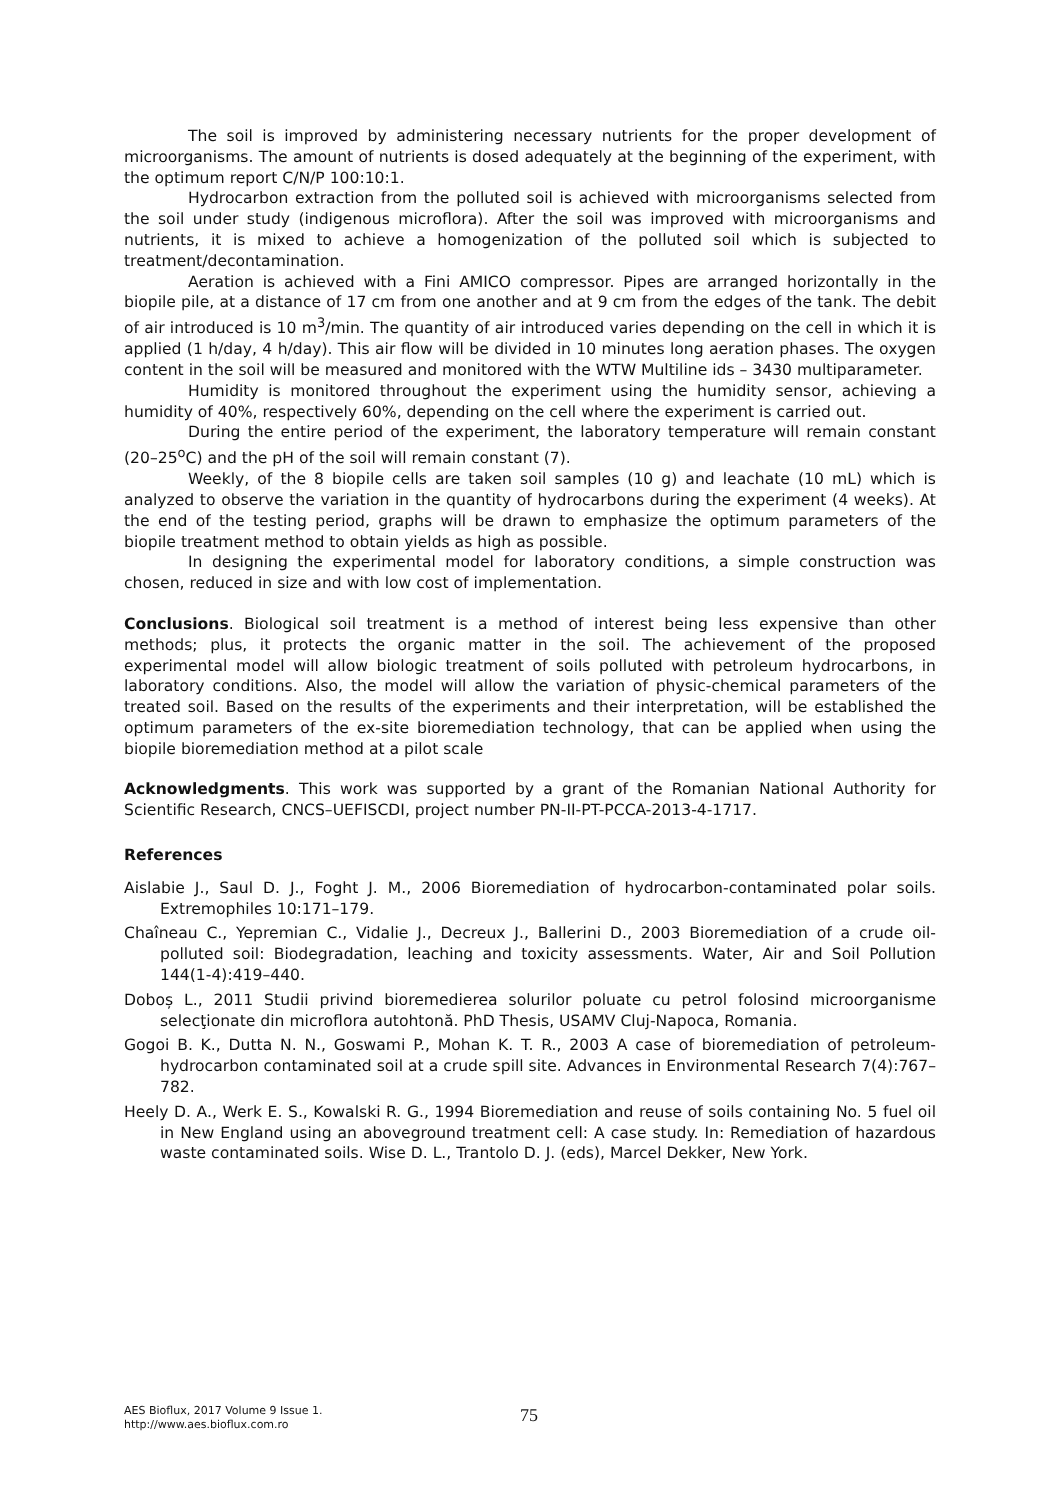The soil is improved by administering necessary nutrients for the proper development of microorganisms. The amount of nutrients is dosed adequately at the beginning of the experiment, with the optimum report C/N/P 100:10:1.
Hydrocarbon extraction from the polluted soil is achieved with microorganisms selected from the soil under study (indigenous microflora). After the soil was improved with microorganisms and nutrients, it is mixed to achieve a homogenization of the polluted soil which is subjected to treatment/decontamination.
Aeration is achieved with a Fini AMICO compressor. Pipes are arranged horizontally in the biopile pile, at a distance of 17 cm from one another and at 9 cm from the edges of the tank. The debit of air introduced is 10 m<sup>3</sup>/min. The quantity of air introduced varies depending on the cell in which it is applied (1 h/day, 4 h/day). This air flow will be divided in 10 minutes long aeration phases. The oxygen content in the soil will be measured and monitored with the WTW Multiline ids – 3430 multiparameter.
Humidity is monitored throughout the experiment using the humidity sensor, achieving a humidity of 40%, respectively 60%, depending on the cell where the experiment is carried out.
During the entire period of the experiment, the laboratory temperature will remain constant (20–25<sup>o</sup>C) and the pH of the soil will remain constant (7).
Weekly, of the 8 biopile cells are taken soil samples (10 g) and leachate (10 mL) which is analyzed to observe the variation in the quantity of hydrocarbons during the experiment (4 weeks). At the end of the testing period, graphs will be drawn to emphasize the optimum parameters of the biopile treatment method to obtain yields as high as possible.
In designing the experimental model for laboratory conditions, a simple construction was chosen, reduced in size and with low cost of implementation.
Conclusions. Biological soil treatment is a method of interest being less expensive than other methods; plus, it protects the organic matter in the soil. The achievement of the proposed experimental model will allow biologic treatment of soils polluted with petroleum hydrocarbons, in laboratory conditions. Also, the model will allow the variation of physic-chemical parameters of the treated soil. Based on the results of the experiments and their interpretation, will be established the optimum parameters of the ex-site bioremediation technology, that can be applied when using the biopile bioremediation method at a pilot scale
Acknowledgments. This work was supported by a grant of the Romanian National Authority for Scientific Research, CNCS–UEFISCDI, project number PN-II-PT-PCCA-2013-4-1717.
References
Aislabie J., Saul D. J., Foght J. M., 2006 Bioremediation of hydrocarbon-contaminated polar soils. Extremophiles 10:171–179.
Chaîneau C., Yepremian C., Vidalie J., Decreux J., Ballerini D., 2003 Bioremediation of a crude oil-polluted soil: Biodegradation, leaching and toxicity assessments. Water, Air and Soil Pollution 144(1-4):419–440.
Doboș L., 2011 Studii privind bioremedierea solurilor poluate cu petrol folosind microorganisme selecţionate din microflora autohtonă. PhD Thesis, USAMV Cluj-Napoca, Romania.
Gogoi B. K., Dutta N. N., Goswami P., Mohan K. T. R., 2003 A case of bioremediation of petroleum-hydrocarbon contaminated soil at a crude spill site. Advances in Environmental Research 7(4):767–782.
Heely D. A., Werk E. S., Kowalski R. G., 1994 Bioremediation and reuse of soils containing No. 5 fuel oil in New England using an aboveground treatment cell: A case study. In: Remediation of hazardous waste contaminated soils. Wise D. L., Trantolo D. J. (eds), Marcel Dekker, New York.
AES Bioflux, 2017 Volume 9 Issue 1.
http://www.aes.bioflux.com.ro
75